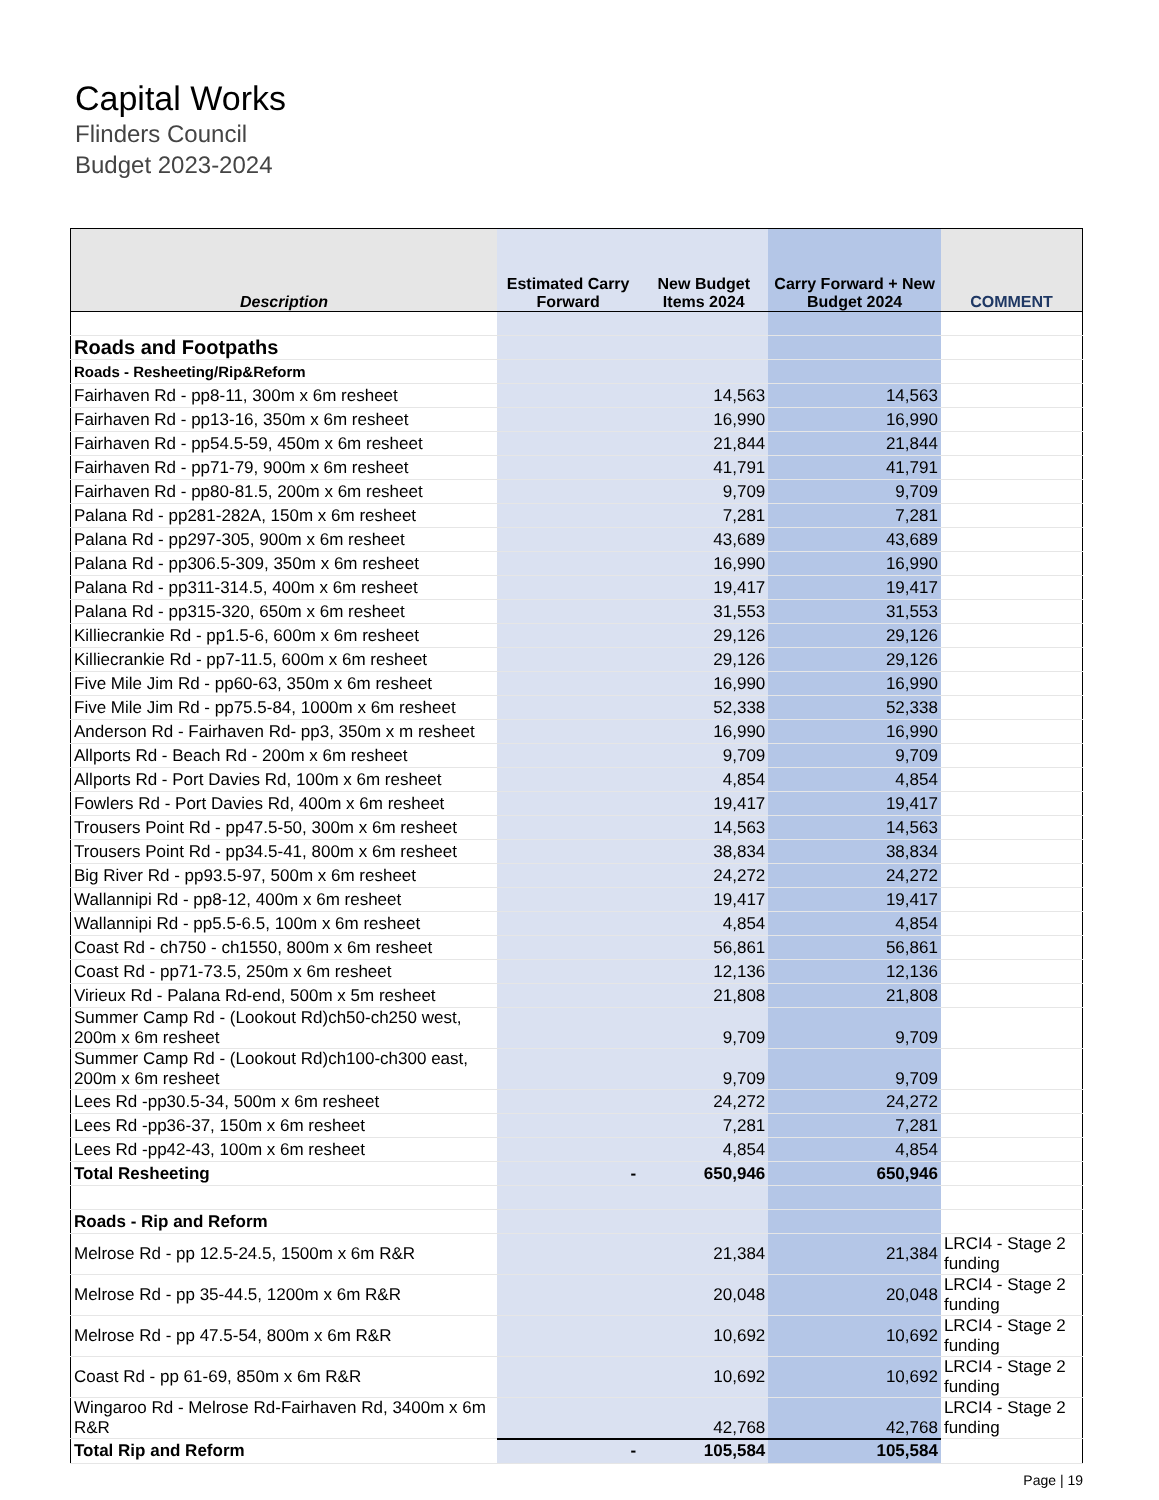Capital Works
Flinders Council
Budget 2023-2024
| Description | Estimated Carry Forward | New Budget Items 2024 | Carry Forward + New Budget 2024 | COMMENT |
| --- | --- | --- | --- | --- |
| Roads and Footpaths | | | | |
| Roads - Resheeting/Rip&Reform | | | | |
| Fairhaven Rd - pp8-11, 300m x 6m resheet | | 14,563 | 14,563 | |
| Fairhaven Rd - pp13-16, 350m x 6m resheet | | 16,990 | 16,990 | |
| Fairhaven Rd - pp54.5-59, 450m x 6m resheet | | 21,844 | 21,844 | |
| Fairhaven Rd - pp71-79, 900m x 6m resheet | | 41,791 | 41,791 | |
| Fairhaven Rd - pp80-81.5, 200m x 6m resheet | | 9,709 | 9,709 | |
| Palana Rd - pp281-282A, 150m x 6m resheet | | 7,281 | 7,281 | |
| Palana Rd - pp297-305, 900m x 6m resheet | | 43,689 | 43,689 | |
| Palana Rd - pp306.5-309, 350m x 6m resheet | | 16,990 | 16,990 | |
| Palana Rd - pp311-314.5, 400m x 6m resheet | | 19,417 | 19,417 | |
| Palana Rd - pp315-320, 650m x 6m resheet | | 31,553 | 31,553 | |
| Killiecrankie Rd - pp1.5-6, 600m x 6m resheet | | 29,126 | 29,126 | |
| Killiecrankie Rd - pp7-11.5, 600m x 6m resheet | | 29,126 | 29,126 | |
| Five Mile Jim Rd - pp60-63, 350m x 6m resheet | | 16,990 | 16,990 | |
| Five Mile Jim Rd - pp75.5-84, 1000m x 6m resheet | | 52,338 | 52,338 | |
| Anderson Rd - Fairhaven Rd- pp3, 350m x m resheet | | 16,990 | 16,990 | |
| Allports Rd - Beach Rd - 200m x 6m resheet | | 9,709 | 9,709 | |
| Allports Rd - Port Davies Rd, 100m x 6m resheet | | 4,854 | 4,854 | |
| Fowlers Rd - Port Davies Rd, 400m x 6m resheet | | 19,417 | 19,417 | |
| Trousers Point Rd - pp47.5-50, 300m x 6m resheet | | 14,563 | 14,563 | |
| Trousers Point Rd - pp34.5-41, 800m x 6m resheet | | 38,834 | 38,834 | |
| Big River Rd - pp93.5-97, 500m x 6m resheet | | 24,272 | 24,272 | |
| Wallannipi Rd - pp8-12, 400m x 6m resheet | | 19,417 | 19,417 | |
| Wallannipi Rd - pp5.5-6.5, 100m x 6m resheet | | 4,854 | 4,854 | |
| Coast Rd - ch750 - ch1550, 800m x 6m resheet | | 56,861 | 56,861 | |
| Coast Rd - pp71-73.5, 250m x 6m resheet | | 12,136 | 12,136 | |
| Virieux Rd - Palana Rd-end, 500m x 5m resheet | | 21,808 | 21,808 | |
| Summer Camp Rd - (Lookout Rd)ch50-ch250 west, 200m x 6m resheet | | 9,709 | 9,709 | |
| Summer Camp Rd - (Lookout Rd)ch100-ch300 east, 200m x 6m resheet | | 9,709 | 9,709 | |
| Lees Rd -pp30.5-34, 500m x 6m resheet | | 24,272 | 24,272 | |
| Lees Rd -pp36-37, 150m x 6m resheet | | 7,281 | 7,281 | |
| Lees Rd -pp42-43, 100m x 6m resheet | | 4,854 | 4,854 | |
| Total Resheeting | - | 650,946 | 650,946 | |
| Roads - Rip and Reform | | | | |
| Melrose Rd - pp 12.5-24.5, 1500m x 6m R&R | | 21,384 | 21,384 | LRCI4 - Stage 2 funding |
| Melrose Rd - pp 35-44.5, 1200m x 6m R&R | | 20,048 | 20,048 | LRCI4 - Stage 2 funding |
| Melrose Rd - pp 47.5-54, 800m x 6m R&R | | 10,692 | 10,692 | LRCI4 - Stage 2 funding |
| Coast Rd - pp 61-69, 850m x 6m R&R | | 10,692 | 10,692 | LRCI4 - Stage 2 funding |
| Wingaroo Rd - Melrose Rd-Fairhaven Rd, 3400m x 6m R&R | | 42,768 | 42,768 | LRCI4 - Stage 2 funding |
| Total Rip and Reform | - | 105,584 | 105,584 | |
Page | 19